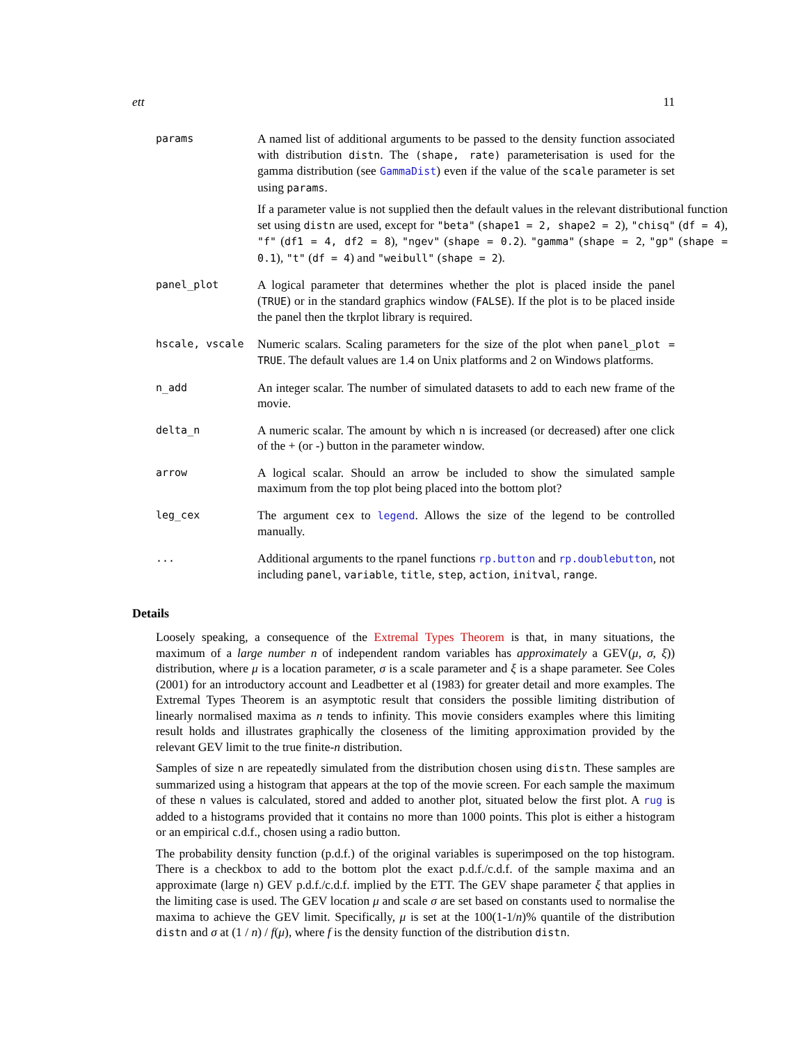ett 11
params
A named list of additional arguments to be passed to the density function associated with distribution distn. The (shape, rate) parameterisation is used for the gamma distribution (see GammaDist) even if the value of the scale parameter is set using params.
If a parameter value is not supplied then the default values in the relevant distributional function set using distn are used, except for "beta" (shape1 = 2, shape2 = 2), "chisq" (df = 4), "f" (df1 = 4, df2 = 8), "ngev" (shape = 0.2). "gamma" (shape = 2, "gp" (shape = 0.1), "t" (df = 4) and "weibull" (shape = 2).
panel_plot
A logical parameter that determines whether the plot is placed inside the panel (TRUE) or in the standard graphics window (FALSE). If the plot is to be placed inside the panel then the tkrplot library is required.
hscale, vscale
Numeric scalars. Scaling parameters for the size of the plot when panel_plot = TRUE. The default values are 1.4 on Unix platforms and 2 on Windows platforms.
n_add
An integer scalar. The number of simulated datasets to add to each new frame of the movie.
delta_n
A numeric scalar. The amount by which n is increased (or decreased) after one click of the + (or -) button in the parameter window.
arrow
A logical scalar. Should an arrow be included to show the simulated sample maximum from the top plot being placed into the bottom plot?
leg_cex
The argument cex to legend. Allows the size of the legend to be controlled manually.
...
Additional arguments to the rpanel functions rp.button and rp.doublebutton, not including panel, variable, title, step, action, initval, range.
Details
Loosely speaking, a consequence of the Extremal Types Theorem is that, in many situations, the maximum of a large number n of independent random variables has approximately a GEV(μ, σ, ξ)) distribution, where μ is a location parameter, σ is a scale parameter and ξ is a shape parameter. See Coles (2001) for an introductory account and Leadbetter et al (1983) for greater detail and more examples. The Extremal Types Theorem is an asymptotic result that considers the possible limiting distribution of linearly normalised maxima as n tends to infinity. This movie considers examples where this limiting result holds and illustrates graphically the closeness of the limiting approximation provided by the relevant GEV limit to the true finite-n distribution.
Samples of size n are repeatedly simulated from the distribution chosen using distn. These samples are summarized using a histogram that appears at the top of the movie screen. For each sample the maximum of these n values is calculated, stored and added to another plot, situated below the first plot. A rug is added to a histograms provided that it contains no more than 1000 points. This plot is either a histogram or an empirical c.d.f., chosen using a radio button.
The probability density function (p.d.f.) of the original variables is superimposed on the top histogram. There is a checkbox to add to the bottom plot the exact p.d.f./c.d.f. of the sample maxima and an approximate (large n) GEV p.d.f./c.d.f. implied by the ETT. The GEV shape parameter ξ that applies in the limiting case is used. The GEV location μ and scale σ are set based on constants used to normalise the maxima to achieve the GEV limit. Specifically, μ is set at the 100(1-1/n)% quantile of the distribution distn and σ at (1 / n) / f(μ), where f is the density function of the distribution distn.